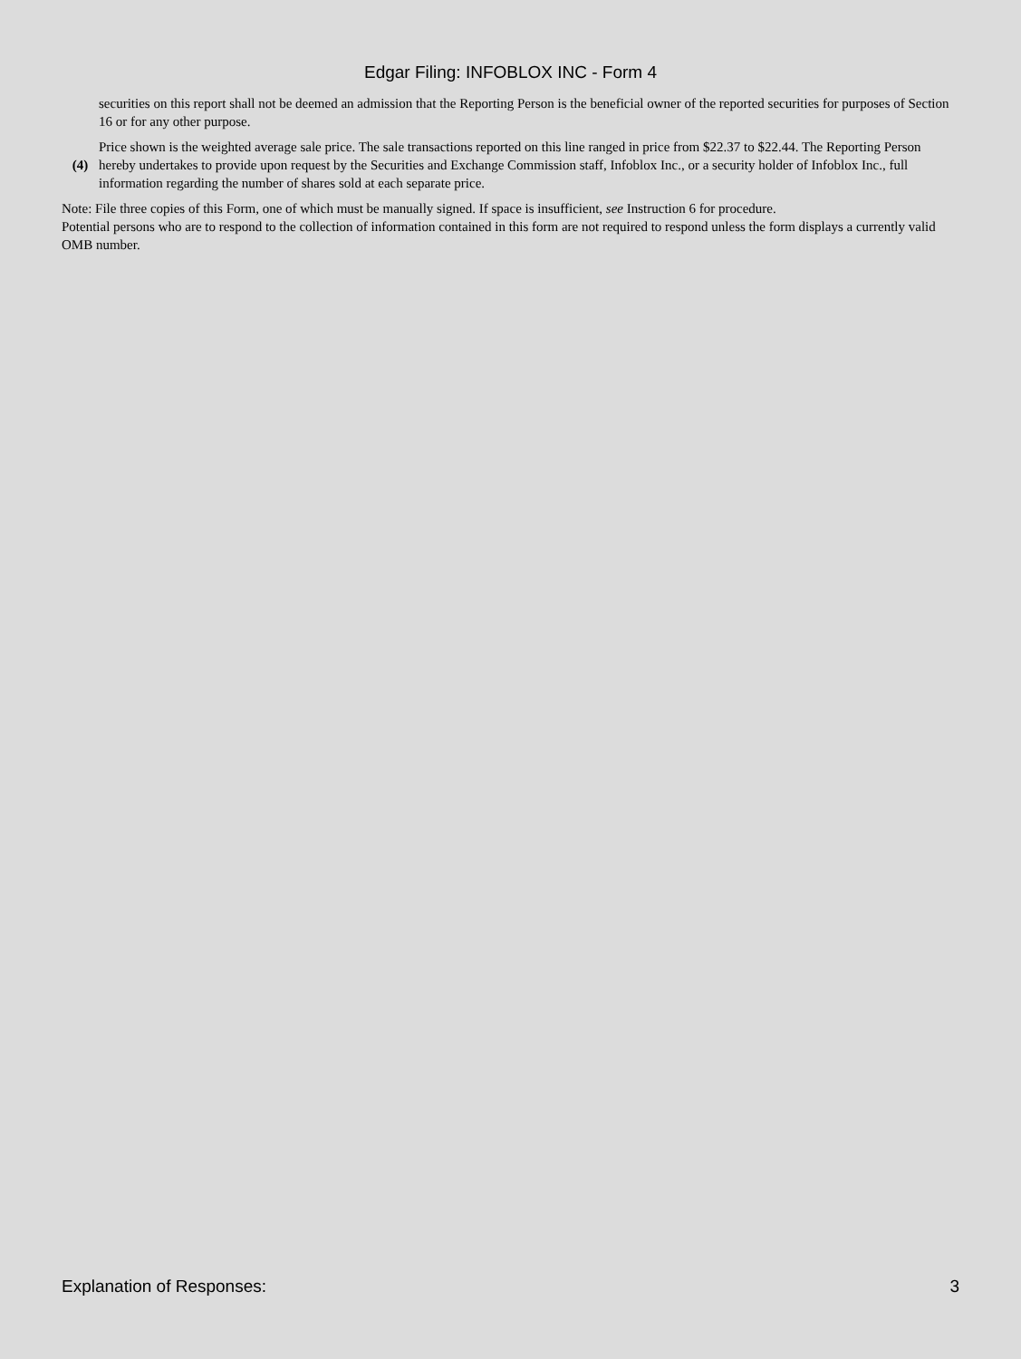Edgar Filing: INFOBLOX INC - Form 4
securities on this report shall not be deemed an admission that the Reporting Person is the beneficial owner of the reported securities for purposes of Section 16 or for any other purpose.
(4)
Price shown is the weighted average sale price. The sale transactions reported on this line ranged in price from $22.37 to $22.44. The Reporting Person hereby undertakes to provide upon request by the Securities and Exchange Commission staff, Infoblox Inc., or a security holder of Infoblox Inc., full information regarding the number of shares sold at each separate price.
Note: File three copies of this Form, one of which must be manually signed. If space is insufficient, see Instruction 6 for procedure.
Potential persons who are to respond to the collection of information contained in this form are not required to respond unless the form displays a currently valid OMB number.
Explanation of Responses: 3